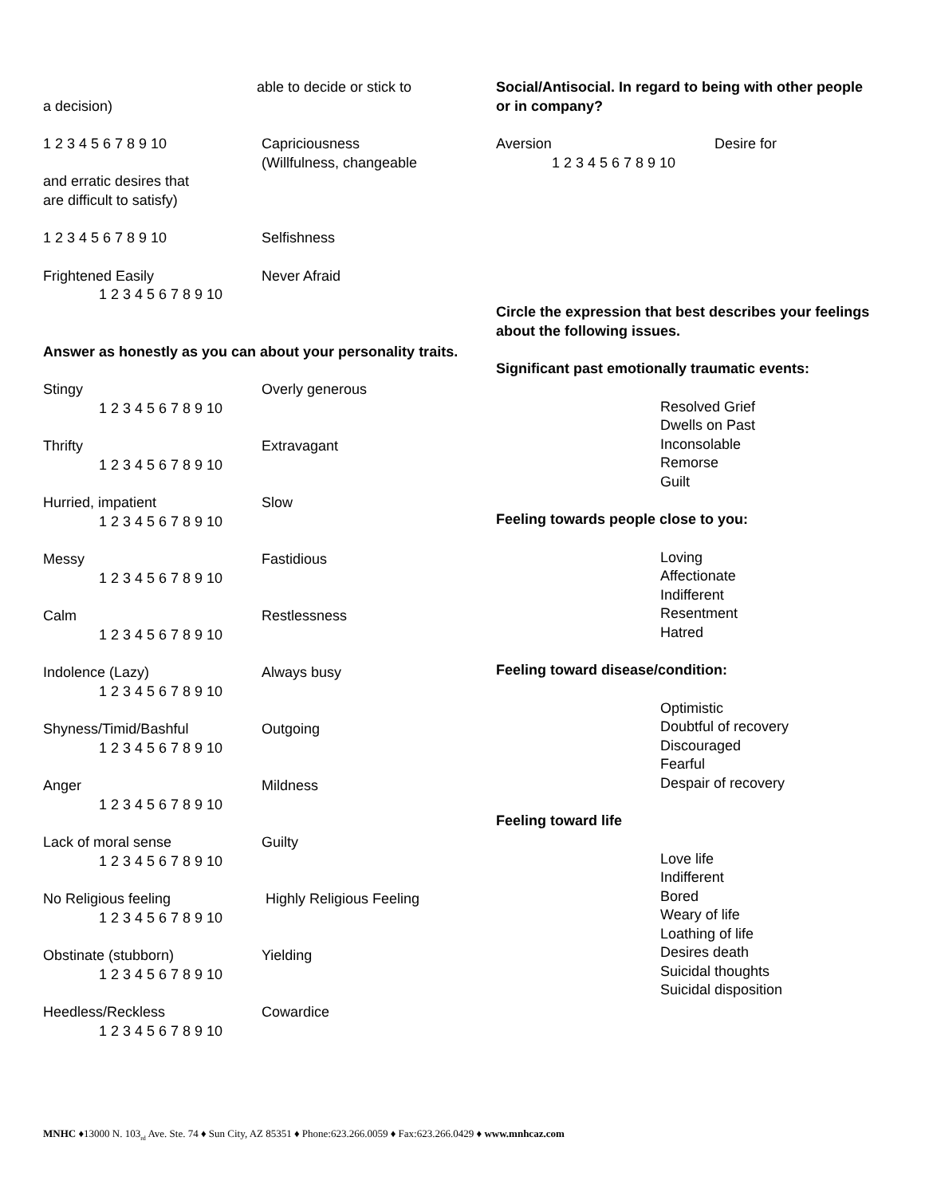able to decide or stick to
a decision)
1 2 3 4 5 6 7 8 9 10 Capriciousness
(Willfulness, changeable
and erratic desires that
are difficult to satisfy)
1 2 3 4 5 6 7 8 9 10 Selfishness
Frightened Easily Never Afraid
1 2 3 4 5 6 7 8 9 10
Answer as honestly as you can about your personality traits.
Stingy Overly generous
1 2 3 4 5 6 7 8 9 10
Thrifty Extravagant
1 2 3 4 5 6 7 8 9 10
Hurried, impatient Slow
1 2 3 4 5 6 7 8 9 10
Messy Fastidious
1 2 3 4 5 6 7 8 9 10
Calm Restlessness
1 2 3 4 5 6 7 8 9 10
Indolence (Lazy) Always busy
1 2 3 4 5 6 7 8 9 10
Shyness/Timid/Bashful Outgoing
1 2 3 4 5 6 7 8 9 10
Anger Mildness
1 2 3 4 5 6 7 8 9 10
Lack of moral sense Guilty
1 2 3 4 5 6 7 8 9 10
No Religious feeling Highly Religious Feeling
1 2 3 4 5 6 7 8 9 10
Obstinate (stubborn) Yielding
1 2 3 4 5 6 7 8 9 10
Heedless/Reckless Cowardice
1 2 3 4 5 6 7 8 9 10
Social/Antisocial. In regard to being with other people or in company?
Aversion Desire for
1 2 3 4 5 6 7 8 9 10
Circle the expression that best describes your feelings about the following issues.
Significant past emotionally traumatic events:
Resolved Grief
Dwells on Past
Inconsolable
Remorse
Guilt
Feeling towards people close to you:
Loving
Affectionate
Indifferent
Resentment
Hatred
Feeling toward disease/condition:
Optimistic
Doubtful of recovery
Discouraged
Fearful
Despair of recovery
Feeling toward life
Love life
Indifferent
Bored
Weary of life
Loathing of life
Desires death
Suicidal thoughts
Suicidal disposition
MNHC ♦13000 N. 103<sub>rd</sub> Ave. Ste. 74 ♦ Sun City, AZ 85351 ♦ Phone:623.266.0059 ♦ Fax:623.266.0429 ♦ www.mnhcaz.com